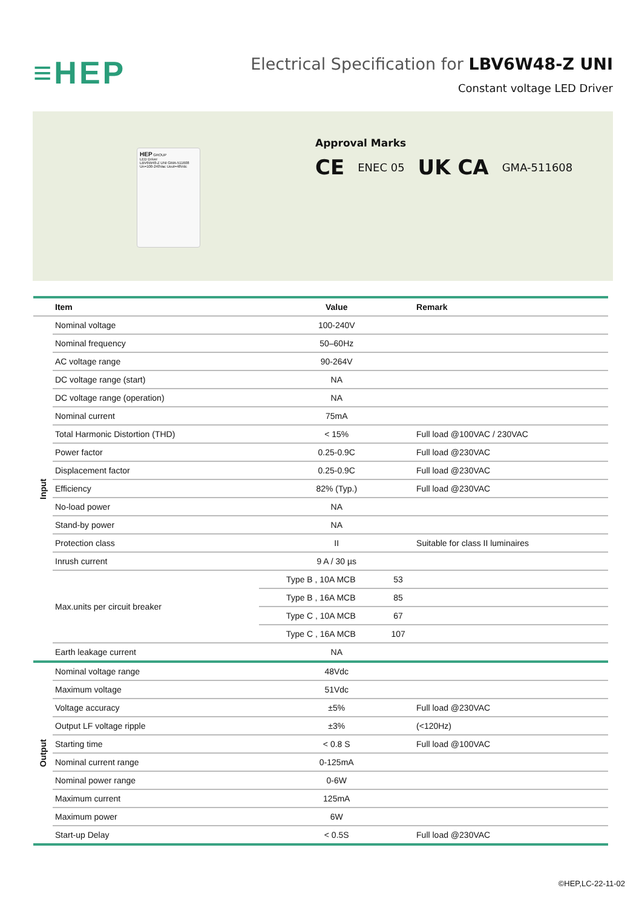≡HEP
Electrical Specification for LBV6W48-Z UNI
Constant voltage LED Driver
HEP GROUP
LED Driver
LBV6W48-Z UNI GMA-511608
Un=100-240Vac Uout=48Vdc
Approval Marks
CE ENEC 05 UK CA GMA-511608
| | Item | Value | | Remark |
| --- | --- | --- | --- | --- |
| Input | Nominal voltage | 100-240V | | |
| | Nominal frequency | 50–60Hz | | |
| | AC voltage range | 90-264V | | |
| | DC voltage range (start) | NA | | |
| | DC voltage range (operation) | NA | | |
| | Nominal current | 75mA | | |
| | Total Harmonic Distortion (THD) | < 15% | | Full load @100VAC / 230VAC |
| | Power factor | 0.25-0.9C | | Full load @230VAC |
| | Displacement factor | 0.25-0.9C | | Full load @230VAC |
| | Efficiency | 82% (Typ.) | | Full load @230VAC |
| | No-load power | NA | | |
| | Stand-by power | NA | | |
| | Protection class | II | | Suitable for class II luminaires |
| | Inrush current | 9 A / 30 µs | | |
| | Max.units per circuit breaker | Type B , 10A MCB | 53 | |
| | | Type B , 16A MCB | 85 | |
| | | Type C , 10A MCB | 67 | |
| | | Type C , 16A MCB | 107 | |
| | Earth leakage current | NA | | |
| Output | Nominal voltage range | 48Vdc | | |
| | Maximum voltage | 51Vdc | | |
| | Voltage accuracy | ±5% | | Full load @230VAC |
| | Output LF voltage ripple | ±3% | | (<120Hz) |
| | Starting time | < 0.8 S | | Full load @100VAC |
| | Nominal current range | 0-125mA | | |
| | Nominal power range | 0-6W | | |
| | Maximum current | 125mA | | |
| | Maximum power | 6W | | |
| | Start-up Delay | < 0.5S | | Full load @230VAC |
©HEP,LC-22-11-02